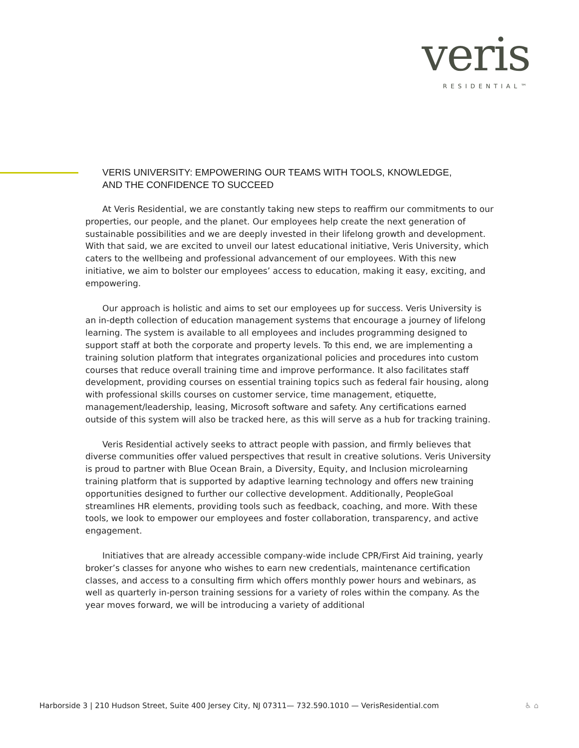veris
RESIDENTIAL™
VERIS UNIVERSITY: EMPOWERING OUR TEAMS WITH TOOLS, KNOWLEDGE,
AND THE CONFIDENCE TO SUCCEED
At Veris Residential, we are constantly taking new steps to reaffirm our commitments to our properties, our people, and the planet. Our employees help create the next generation of sustainable possibilities and we are deeply invested in their lifelong growth and development. With that said, we are excited to unveil our latest educational initiative, Veris University, which caters to the wellbeing and professional advancement of our employees. With this new initiative, we aim to bolster our employees’ access to education, making it easy, exciting, and empowering.
Our approach is holistic and aims to set our employees up for success. Veris University is an in-depth collection of education management systems that encourage a journey of lifelong learning. The system is available to all employees and includes programming designed to support staff at both the corporate and property levels. To this end, we are implementing a training solution platform that integrates organizational policies and procedures into custom courses that reduce overall training time and improve performance. It also facilitates staff development, providing courses on essential training topics such as federal fair housing, along with professional skills courses on customer service, time management, etiquette, management/leadership, leasing, Microsoft software and safety. Any certifications earned outside of this system will also be tracked here, as this will serve as a hub for tracking training.
Veris Residential actively seeks to attract people with passion, and firmly believes that diverse communities offer valued perspectives that result in creative solutions. Veris University is proud to partner with Blue Ocean Brain, a Diversity, Equity, and Inclusion microlearning training platform that is supported by adaptive learning technology and offers new training opportunities designed to further our collective development. Additionally, PeopleGoal streamlines HR elements, providing tools such as feedback, coaching, and more. With these tools, we look to empower our employees and foster collaboration, transparency, and active engagement.
Initiatives that are already accessible company-wide include CPR/First Aid training, yearly broker’s classes for anyone who wishes to earn new credentials, maintenance certification classes, and access to a consulting firm which offers monthly power hours and webinars, as well as quarterly in-person training sessions for a variety of roles within the company. As the year moves forward, we will be introducing a variety of additional
Harborside 3 | 210 Hudson Street, Suite 400 Jersey City, NJ 07311— 732.590.1010 — VerisResidential.com ♿ ⌂